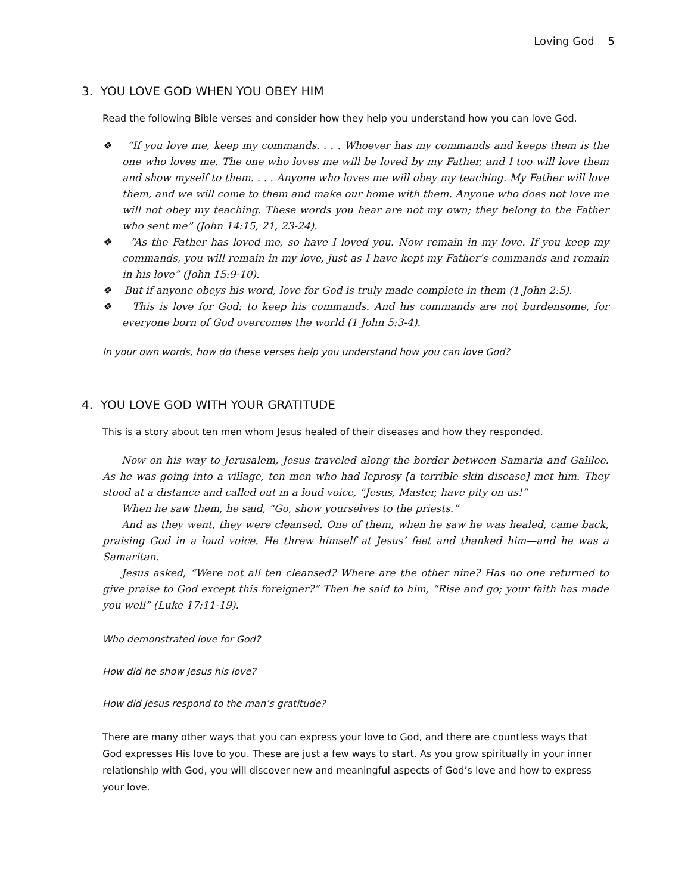Loving God 5
3. YOU LOVE GOD WHEN YOU OBEY HIM
Read the following Bible verses and consider how they help you understand how you can love God.
❖ “If you love me, keep my commands. . . . Whoever has my commands and keeps them is the one who loves me. The one who loves me will be loved by my Father, and I too will love them and show myself to them. . . . Anyone who loves me will obey my teaching. My Father will love them, and we will come to them and make our home with them. Anyone who does not love me will not obey my teaching. These words you hear are not my own; they belong to the Father who sent me” (John 14:15, 21, 23-24).
❖ “As the Father has loved me, so have I loved you. Now remain in my love. If you keep my commands, you will remain in my love, just as I have kept my Father’s commands and remain in his love” (John 15:9-10).
❖ But if anyone obeys his word, love for God is truly made complete in them (1 John 2:5).
❖ This is love for God: to keep his commands. And his commands are not burdensome, for everyone born of God overcomes the world (1 John 5:3-4).
In your own words, how do these verses help you understand how you can love God?
4. YOU LOVE GOD WITH YOUR GRATITUDE
This is a story about ten men whom Jesus healed of their diseases and how they responded.
Now on his way to Jerusalem, Jesus traveled along the border between Samaria and Galilee. As he was going into a village, ten men who had leprosy [a terrible skin disease] met him. They stood at a distance and called out in a loud voice, “Jesus, Master, have pity on us!”
When he saw them, he said, “Go, show yourselves to the priests.”
And as they went, they were cleansed. One of them, when he saw he was healed, came back, praising God in a loud voice. He threw himself at Jesus’ feet and thanked him—and he was a Samaritan.
Jesus asked, “Were not all ten cleansed? Where are the other nine? Has no one returned to give praise to God except this foreigner?” Then he said to him, “Rise and go; your faith has made you well” (Luke 17:11-19).
Who demonstrated love for God?
How did he show Jesus his love?
How did Jesus respond to the man’s gratitude?
There are many other ways that you can express your love to God, and there are countless ways that God expresses His love to you. These are just a few ways to start. As you grow spiritually in your inner relationship with God, you will discover new and meaningful aspects of God’s love and how to express your love.